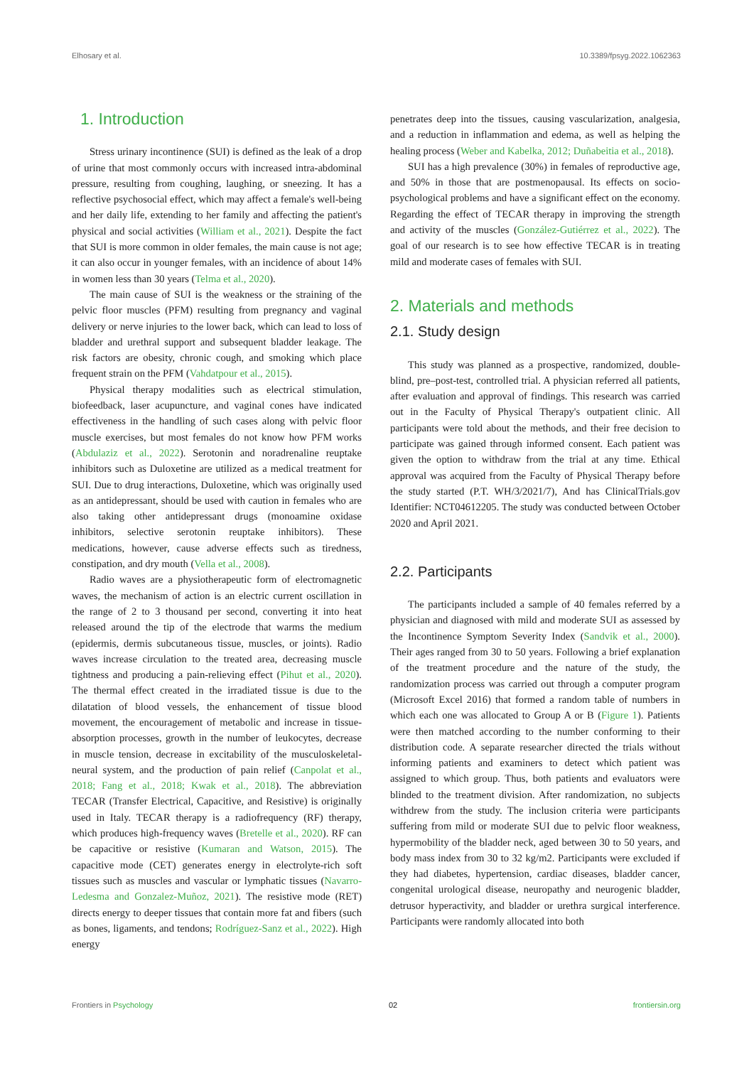Elhosary et al. 10.3389/fpsyg.2022.1062363
1. Introduction
Stress urinary incontinence (SUI) is defined as the leak of a drop of urine that most commonly occurs with increased intra-abdominal pressure, resulting from coughing, laughing, or sneezing. It has a reflective psychosocial effect, which may affect a female's well-being and her daily life, extending to her family and affecting the patient's physical and social activities (William et al., 2021). Despite the fact that SUI is more common in older females, the main cause is not age; it can also occur in younger females, with an incidence of about 14% in women less than 30 years (Telma et al., 2020).
The main cause of SUI is the weakness or the straining of the pelvic floor muscles (PFM) resulting from pregnancy and vaginal delivery or nerve injuries to the lower back, which can lead to loss of bladder and urethral support and subsequent bladder leakage. The risk factors are obesity, chronic cough, and smoking which place frequent strain on the PFM (Vahdatpour et al., 2015).
Physical therapy modalities such as electrical stimulation, biofeedback, laser acupuncture, and vaginal cones have indicated effectiveness in the handling of such cases along with pelvic floor muscle exercises, but most females do not know how PFM works (Abdulaziz et al., 2022). Serotonin and noradrenaline reuptake inhibitors such as Duloxetine are utilized as a medical treatment for SUI. Due to drug interactions, Duloxetine, which was originally used as an antidepressant, should be used with caution in females who are also taking other antidepressant drugs (monoamine oxidase inhibitors, selective serotonin reuptake inhibitors). These medications, however, cause adverse effects such as tiredness, constipation, and dry mouth (Vella et al., 2008).
Radio waves are a physiotherapeutic form of electromagnetic waves, the mechanism of action is an electric current oscillation in the range of 2 to 3 thousand per second, converting it into heat released around the tip of the electrode that warms the medium (epidermis, dermis subcutaneous tissue, muscles, or joints). Radio waves increase circulation to the treated area, decreasing muscle tightness and producing a pain-relieving effect (Pihut et al., 2020). The thermal effect created in the irradiated tissue is due to the dilatation of blood vessels, the enhancement of tissue blood movement, the encouragement of metabolic and increase in tissue-absorption processes, growth in the number of leukocytes, decrease in muscle tension, decrease in excitability of the musculoskeletal-neural system, and the production of pain relief (Canpolat et al., 2018; Fang et al., 2018; Kwak et al., 2018). The abbreviation TECAR (Transfer Electrical, Capacitive, and Resistive) is originally used in Italy. TECAR therapy is a radiofrequency (RF) therapy, which produces high-frequency waves (Bretelle et al., 2020). RF can be capacitive or resistive (Kumaran and Watson, 2015). The capacitive mode (CET) generates energy in electrolyte-rich soft tissues such as muscles and vascular or lymphatic tissues (Navarro-Ledesma and Gonzalez-Muñoz, 2021). The resistive mode (RET) directs energy to deeper tissues that contain more fat and fibers (such as bones, ligaments, and tendons; Rodríguez-Sanz et al., 2022). High energy
penetrates deep into the tissues, causing vascularization, analgesia, and a reduction in inflammation and edema, as well as helping the healing process (Weber and Kabelka, 2012; Duñabeitia et al., 2018).
SUI has a high prevalence (30%) in females of reproductive age, and 50% in those that are postmenopausal. Its effects on socio-psychological problems and have a significant effect on the economy. Regarding the effect of TECAR therapy in improving the strength and activity of the muscles (González-Gutiérrez et al., 2022). The goal of our research is to see how effective TECAR is in treating mild and moderate cases of females with SUI.
2. Materials and methods
2.1. Study design
This study was planned as a prospective, randomized, double-blind, pre–post-test, controlled trial. A physician referred all patients, after evaluation and approval of findings. This research was carried out in the Faculty of Physical Therapy's outpatient clinic. All participants were told about the methods, and their free decision to participate was gained through informed consent. Each patient was given the option to withdraw from the trial at any time. Ethical approval was acquired from the Faculty of Physical Therapy before the study started (P.T. WH/3/2021/7), And has ClinicalTrials.gov Identifier: NCT04612205. The study was conducted between October 2020 and April 2021.
2.2. Participants
The participants included a sample of 40 females referred by a physician and diagnosed with mild and moderate SUI as assessed by the Incontinence Symptom Severity Index (Sandvik et al., 2000). Their ages ranged from 30 to 50 years. Following a brief explanation of the treatment procedure and the nature of the study, the randomization process was carried out through a computer program (Microsoft Excel 2016) that formed a random table of numbers in which each one was allocated to Group A or B (Figure 1). Patients were then matched according to the number conforming to their distribution code. A separate researcher directed the trials without informing patients and examiners to detect which patient was assigned to which group. Thus, both patients and evaluators were blinded to the treatment division. After randomization, no subjects withdrew from the study. The inclusion criteria were participants suffering from mild or moderate SUI due to pelvic floor weakness, hypermobility of the bladder neck, aged between 30 to 50 years, and body mass index from 30 to 32 kg/m2. Participants were excluded if they had diabetes, hypertension, cardiac diseases, bladder cancer, congenital urological disease, neuropathy and neurogenic bladder, detrusor hyperactivity, and bladder or urethra surgical interference. Participants were randomly allocated into both
Frontiers in Psychology 02 frontiersin.org